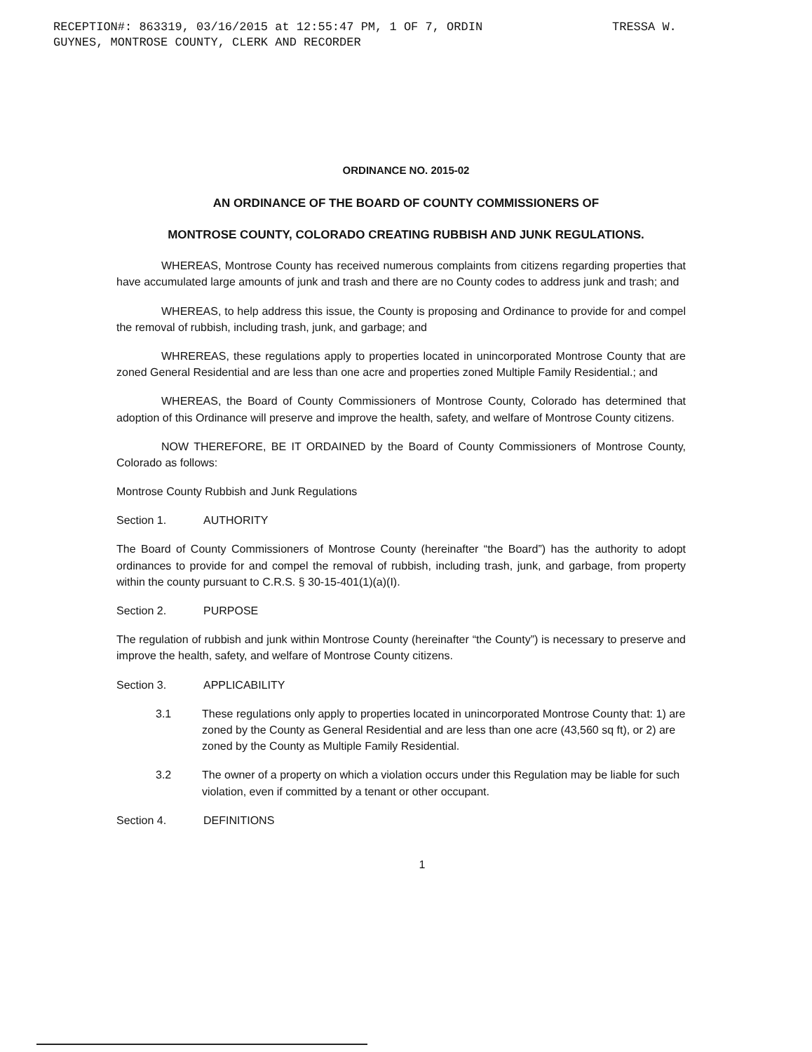RECEPTION#: 863319, 03/16/2015 at 12:55:47 PM, 1 OF 7, ORDIN
GUYNES, MONTROSE COUNTY, CLERK AND RECORDER
TRESSA W.
ORDINANCE NO. 2015-02
AN ORDINANCE OF THE BOARD OF COUNTY COMMISSIONERS OF
MONTROSE COUNTY, COLORADO CREATING RUBBISH AND JUNK REGULATIONS.
WHEREAS, Montrose County has received numerous complaints from citizens regarding properties that have accumulated large amounts of junk and trash and there are no County codes to address junk and trash; and
WHEREAS, to help address this issue, the County is proposing and Ordinance to provide for and compel the removal of rubbish, including trash, junk, and garbage; and
WHREREAS, these regulations apply to properties located in unincorporated Montrose County that are zoned General Residential and are less than one acre and properties zoned Multiple Family Residential.; and
WHEREAS, the Board of County Commissioners of Montrose County, Colorado has determined that adoption of this Ordinance will preserve and improve the health, safety, and welfare of Montrose County citizens.
NOW THEREFORE, BE IT ORDAINED by the Board of County Commissioners of Montrose County, Colorado as follows:
Montrose County Rubbish and Junk Regulations
Section 1. AUTHORITY
The Board of County Commissioners of Montrose County (hereinafter “the Board”) has the authority to adopt ordinances to provide for and compel the removal of rubbish, including trash, junk, and garbage, from property within the county pursuant to C.R.S. § 30-15-401(1)(a)(I).
Section 2. PURPOSE
The regulation of rubbish and junk within Montrose County (hereinafter “the County”) is necessary to preserve and improve the health, safety, and welfare of Montrose County citizens.
Section 3. APPLICABILITY
3.1 These regulations only apply to properties located in unincorporated Montrose County that: 1) are zoned by the County as General Residential and are less than one acre (43,560 sq ft), or 2) are zoned by the County as Multiple Family Residential.
3.2 The owner of a property on which a violation occurs under this Regulation may be liable for such violation, even if committed by a tenant or other occupant.
Section 4. DEFINITIONS
1